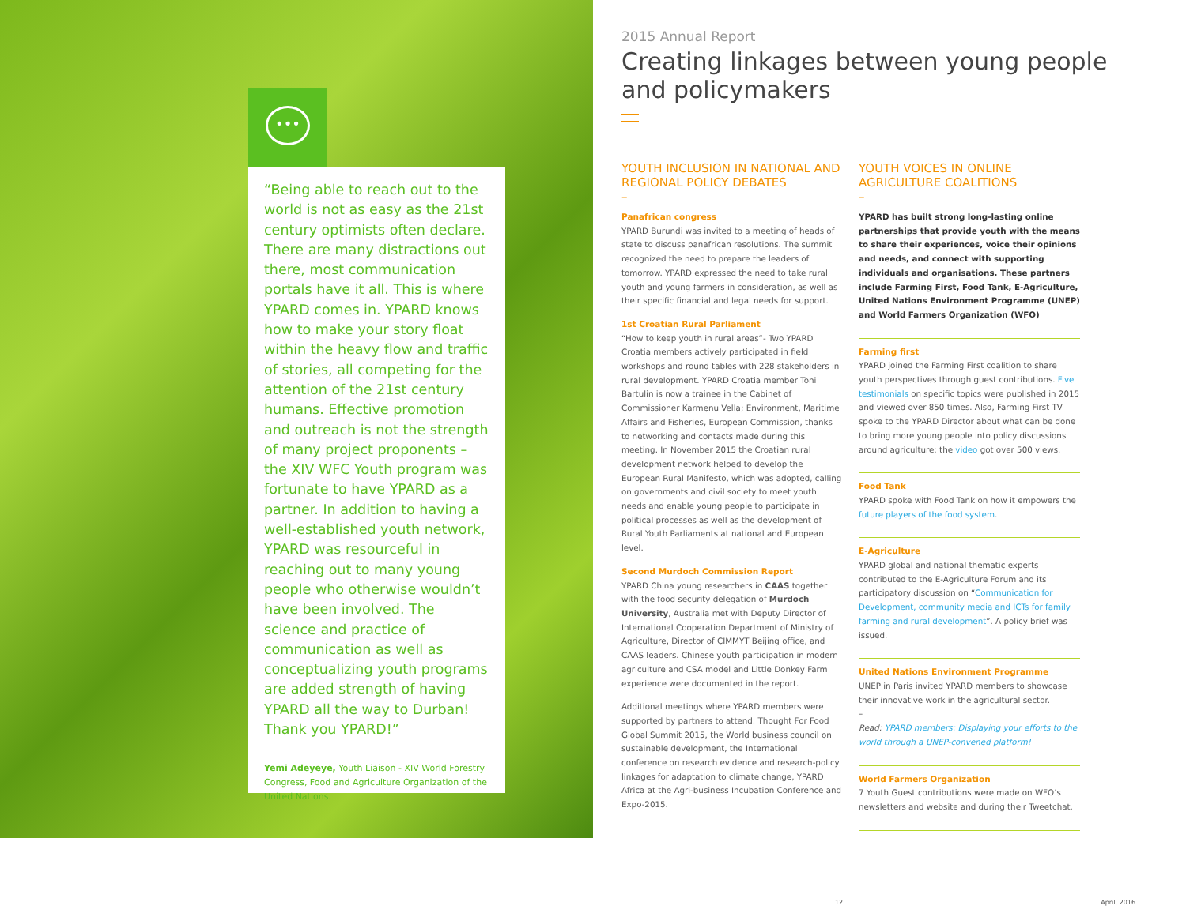•••
“Being able to reach out to the world is not as easy as the 21st century optimists often declare. There are many distractions out there, most communication portals have it all. This is where YPARD comes in. YPARD knows how to make your story float within the heavy flow and traffic of stories, all competing for the attention of the 21st century humans. Effective promotion and outreach is not the strength of many project proponents – the XIV WFC Youth program was fortunate to have YPARD as a partner. In addition to having a well-established youth network, YPARD was resourceful in reaching out to many young people who otherwise wouldn’t have been involved. The science and practice of communication as well as conceptualizing youth programs are added strength of having YPARD all the way to Durban! Thank you YPARD!”
Yemi Adeyeye, Youth Liaison - XIV World Forestry Congress, Food and Agriculture Organization of the United Nations.
2015 Annual Report
Creating linkages between young people and policymakers
YOUTH INCLUSION IN NATIONAL AND REGIONAL POLICY DEBATES
–
Panafrican congress
YPARD Burundi was invited to a meeting of heads of state to discuss panafrican resolutions. The summit recognized the need to prepare the leaders of tomorrow. YPARD expressed the need to take rural youth and young farmers in consideration, as well as their specific financial and legal needs for support.
1st Croatian Rural Parliament
“How to keep youth in rural areas”- Two YPARD Croatia members actively participated in field workshops and round tables with 228 stakeholders in rural development. YPARD Croatia member Toni Bartulin is now a trainee in the Cabinet of Commissioner Karmenu Vella; Environment, Maritime Affairs and Fisheries, European Commission, thanks to networking and contacts made during this meeting. In November 2015 the Croatian rural development network helped to develop the European Rural Manifesto, which was adopted, calling on governments and civil society to meet youth needs and enable young people to participate in political processes as well as the development of Rural Youth Parliaments at national and European level.
Second Murdoch Commission Report
YPARD China young researchers in CAAS together with the food security delegation of Murdoch University, Australia met with Deputy Director of International Cooperation Department of Ministry of Agriculture, Director of CIMMYT Beijing office, and CAAS leaders. Chinese youth participation in modern agriculture and CSA model and Little Donkey Farm experience were documented in the report.
Additional meetings where YPARD members were supported by partners to attend: Thought For Food Global Summit 2015, the World business council on sustainable development, the International conference on research evidence and research-policy linkages for adaptation to climate change, YPARD Africa at the Agri-business Incubation Conference and Expo-2015.
YOUTH VOICES IN ONLINE AGRICULTURE COALITIONS
–
YPARD has built strong long-lasting online partnerships that provide youth with the means to share their experiences, voice their opinions and needs, and connect with supporting individuals and organisations. These partners include Farming First, Food Tank, E-Agriculture, United Nations Environment Programme (UNEP) and World Farmers Organization (WFO)
Farming first
YPARD joined the Farming First coalition to share youth perspectives through guest contributions. Five testimonials on specific topics were published in 2015 and viewed over 850 times. Also, Farming First TV spoke to the YPARD Director about what can be done to bring more young people into policy discussions around agriculture; the video got over 500 views.
Food Tank
YPARD spoke with Food Tank on how it empowers the future players of the food system.
E-Agriculture
YPARD global and national thematic experts contributed to the E-Agriculture Forum and its participatory discussion on “Communication for Development, community media and ICTs for family farming and rural development”. A policy brief was issued.
United Nations Environment Programme
UNEP in Paris invited YPARD members to showcase their innovative work in the agricultural sector.
–
Read: YPARD members: Displaying your efforts to the world through a UNEP-convened platform!
World Farmers Organization
7 Youth Guest contributions were made on WFO’s newsletters and website and during their Tweetchat.
12 April, 2016